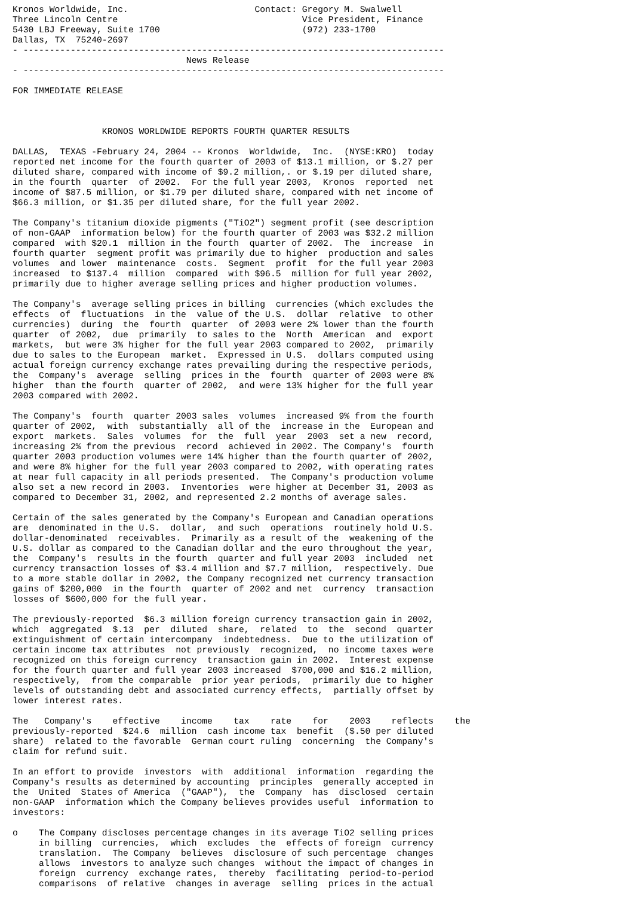Kronos Worldwide, Inc.                        Contact: Gregory M. Swalwell
Three Lincoln Centre                                   Vice President, Finance
5430 LBJ Freeway, Suite 1700                           (972) 233-1700
Dallas, TX  75240-2697
- --------------------------------------------------------------------------------
                                 News Release
- --------------------------------------------------------------------------------

FOR IMMEDIATE RELEASE



                 KRONOS WORLDWIDE REPORTS FOURTH QUARTER RESULTS

DALLAS,  TEXAS -February 24, 2004 -- Kronos  Worldwide,  Inc.  (NYSE:KRO)  today
reported net income for the fourth quarter of 2003 of $13.1 million, or $.27 per
diluted share, compared with income of $9.2 million,. or $.19 per diluted share,
in the fourth  quarter  of 2002.  For the full year 2003,  Kronos  reported  net
income of $87.5 million, or $1.79 per diluted share, compared with net income of
$66.3 million, or $1.35 per diluted share, for the full year 2002.

The Company's titanium dioxide pigments ("TiO2") segment profit (see description
of non-GAAP  information below) for the fourth quarter of 2003 was $32.2 million
compared  with $20.1  million in the fourth  quarter of 2002.  The  increase  in
fourth quarter  segment profit was primarily due to higher  production and sales
volumes  and lower  maintenance  costs.  Segment  profit  for the full year 2003
increased  to $137.4  million  compared  with $96.5  million for full year 2002,
primarily due to higher average selling prices and higher production volumes.

The Company's  average selling prices in billing  currencies (which excludes the
effects  of  fluctuations  in the  value of the U.S.  dollar  relative  to other
currencies)  during  the  fourth  quarter  of 2003 were 2% lower than the fourth
quarter  of 2002,  due  primarily  to sales to the  North  American  and  export
markets,  but were 3% higher for the full year 2003 compared to 2002,  primarily
due to sales to the European  market.  Expressed in U.S.  dollars computed using
actual foreign currency exchange rates prevailing during the respective periods,
the  Company's  average  selling  prices in the  fourth  quarter of 2003 were 8%
higher  than the fourth  quarter of 2002,  and were 13% higher for the full year
2003 compared with 2002.

The Company's  fourth  quarter 2003 sales  volumes  increased 9% from the fourth
quarter of 2002,  with  substantially  all of the  increase in the  European and
export  markets.  Sales  volumes  for  the  full  year  2003  set a new  record,
increasing 2% from the previous  record  achieved in 2002. The Company's  fourth
quarter 2003 production volumes were 14% higher than the fourth quarter of 2002,
and were 8% higher for the full year 2003 compared to 2002, with operating rates
at near full capacity in all periods presented.  The Company's production volume
also set a new record in 2003.  Inventories  were higher at December 31, 2003 as
compared to December 31, 2002, and represented 2.2 months of average sales.

Certain of the sales generated by the Company's European and Canadian operations
are  denominated in the U.S.  dollar,  and such  operations  routinely hold U.S.
dollar-denominated  receivables.  Primarily as a result of the  weakening of the
U.S. dollar as compared to the Canadian dollar and the euro throughout the year,
the  Company's  results in the fourth  quarter and full year 2003  included  net
currency transaction losses of $3.4 million and $7.7 million,  respectively. Due
to a more stable dollar in 2002, the Company recognized net currency transaction
gains of $200,000  in the fourth  quarter of 2002 and net  currency  transaction
losses of $600,000 for the full year.

The previously-reported  $6.3 million foreign currency transaction gain in 2002,
which  aggregated  $.13  per  diluted  share,  related  to  the  second  quarter
extinguishment of certain intercompany  indebtedness.  Due to the utilization of
certain income tax attributes  not previously  recognized,  no income taxes were
recognized on this foreign currency  transaction gain in 2002.  Interest expense
for the fourth quarter and full year 2003 increased  $700,000 and $16.2 million,
respectively,  from the comparable  prior year periods,  primarily due to higher
levels of outstanding debt and associated currency effects,  partially offset by
lower interest rates.

The   Company's    effective    income    tax    rate    for    2003    reflects    the
previously-reported  $24.6  million  cash income tax  benefit  ($.50 per diluted
share)  related to the favorable  German court ruling  concerning  the Company's
claim for refund suit.

In an effort to provide  investors  with  additional  information  regarding the
Company's results as determined by accounting  principles  generally accepted in
the  United  States of America  ("GAAP"),  the  Company  has  disclosed  certain
non-GAAP  information which the Company believes provides useful  information to
investors:

o    The Company discloses percentage changes in its average TiO2 selling prices
     in billing  currencies,  which  excludes  the  effects of foreign  currency
     translation.  The Company  believes  disclosure of such percentage  changes
     allows  investors to analyze such changes  without the impact of changes in
     foreign  currency  exchange rates,  thereby  facilitating  period-to-period
     comparisons  of relative  changes in average  selling  prices in the actual